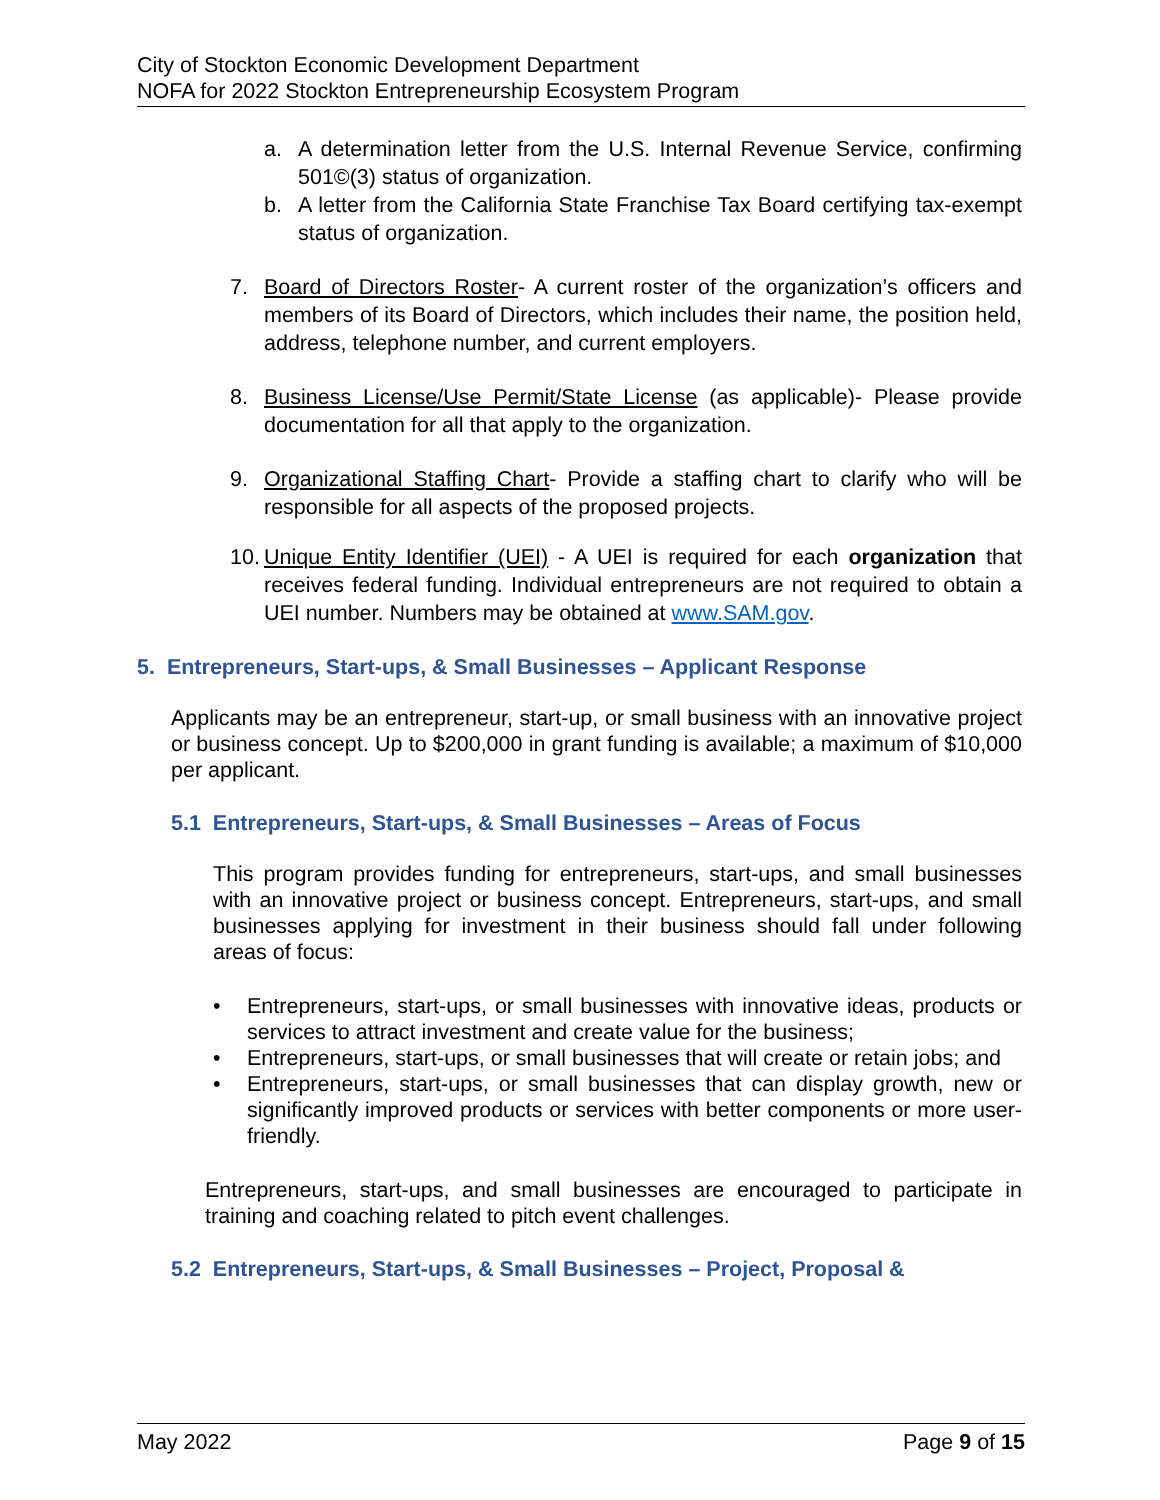City of Stockton Economic Development Department
NOFA for 2022 Stockton Entrepreneurship Ecosystem Program
a. A determination letter from the U.S. Internal Revenue Service, confirming 501©(3) status of organization.
b. A letter from the California State Franchise Tax Board certifying tax-exempt status of organization.
7. Board of Directors Roster- A current roster of the organization’s officers and members of its Board of Directors, which includes their name, the position held, address, telephone number, and current employers.
8. Business License/Use Permit/State License (as applicable)- Please provide documentation for all that apply to the organization.
9. Organizational Staffing Chart- Provide a staffing chart to clarify who will be responsible for all aspects of the proposed projects.
10. Unique Entity Identifier (UEI) - A UEI is required for each organization that receives federal funding. Individual entrepreneurs are not required to obtain a UEI number. Numbers may be obtained at www.SAM.gov.
5. Entrepreneurs, Start-ups, & Small Businesses – Applicant Response
Applicants may be an entrepreneur, start-up, or small business with an innovative project or business concept. Up to $200,000 in grant funding is available; a maximum of $10,000 per applicant.
5.1 Entrepreneurs, Start-ups, & Small Businesses – Areas of Focus
This program provides funding for entrepreneurs, start-ups, and small businesses with an innovative project or business concept. Entrepreneurs, start-ups, and small businesses applying for investment in their business should fall under following areas of focus:
• Entrepreneurs, start-ups, or small businesses with innovative ideas, products or services to attract investment and create value for the business;
• Entrepreneurs, start-ups, or small businesses that will create or retain jobs; and
• Entrepreneurs, start-ups, or small businesses that can display growth, new or significantly improved products or services with better components or more user-friendly.
Entrepreneurs, start-ups, and small businesses are encouraged to participate in training and coaching related to pitch event challenges.
5.2 Entrepreneurs, Start-ups, & Small Businesses – Project, Proposal &
May 2022 Page 9 of 15